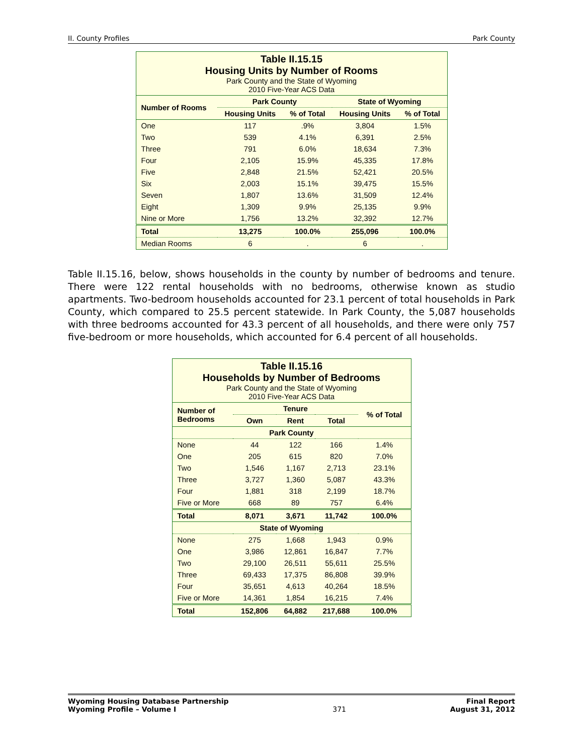II. County Profiles Park County
| Table II.15.15 Housing Units by Number of Rooms Park County and the State of Wyoming 2010 Five-Year ACS Data | | | | |
| Number of Rooms | Park County | | State of Wyoming | |
| | Housing Units | % of Total | Housing Units | % of Total |
| One | 117 | .9% | 3,804 | 1.5% |
| Two | 539 | 4.1% | 6,391 | 2.5% |
| Three | 791 | 6.0% | 18,634 | 7.3% |
| Four | 2,105 | 15.9% | 45,335 | 17.8% |
| Five | 2,848 | 21.5% | 52,421 | 20.5% |
| Six | 2,003 | 15.1% | 39,475 | 15.5% |
| Seven | 1,807 | 13.6% | 31,509 | 12.4% |
| Eight | 1,309 | 9.9% | 25,135 | 9.9% |
| Nine or More | 1,756 | 13.2% | 32,392 | 12.7% |
| Total | 13,275 | 100.0% | 255,096 | 100.0% |
| Median Rooms | 6 | . | 6 | . |
Table II.15.16, below, shows households in the county by number of bedrooms and tenure. There were 122 rental households with no bedrooms, otherwise known as studio apartments. Two-bedroom households accounted for 23.1 percent of total households in Park County, which compared to 25.5 percent statewide. In Park County, the 5,087 households with three bedrooms accounted for 43.3 percent of all households, and there were only 757 five-bedroom or more households, which accounted for 6.4 percent of all households.
| Table II.15.16 Households by Number of Bedrooms Park County and the State of Wyoming 2010 Five-Year ACS Data | | | | |
| Number of Bedrooms | Tenure | | | % of Total |
| | Own | Rent | Total | |
| Park County | | | | |
| None | 44 | 122 | 166 | 1.4% |
| One | 205 | 615 | 820 | 7.0% |
| Two | 1,546 | 1,167 | 2,713 | 23.1% |
| Three | 3,727 | 1,360 | 5,087 | 43.3% |
| Four | 1,881 | 318 | 2,199 | 18.7% |
| Five or More | 668 | 89 | 757 | 6.4% |
| Total | 8,071 | 3,671 | 11,742 | 100.0% |
| State of Wyoming | | | | |
| None | 275 | 1,668 | 1,943 | 0.9% |
| One | 3,986 | 12,861 | 16,847 | 7.7% |
| Two | 29,100 | 26,511 | 55,611 | 25.5% |
| Three | 69,433 | 17,375 | 86,808 | 39.9% |
| Four | 35,651 | 4,613 | 40,264 | 18.5% |
| Five or More | 14,361 | 1,854 | 16,215 | 7.4% |
| Total | 152,806 | 64,882 | 217,688 | 100.0% |
Wyoming Housing Database Partnership
Wyoming Profile – Volume I
371 Final Report
August 31, 2012